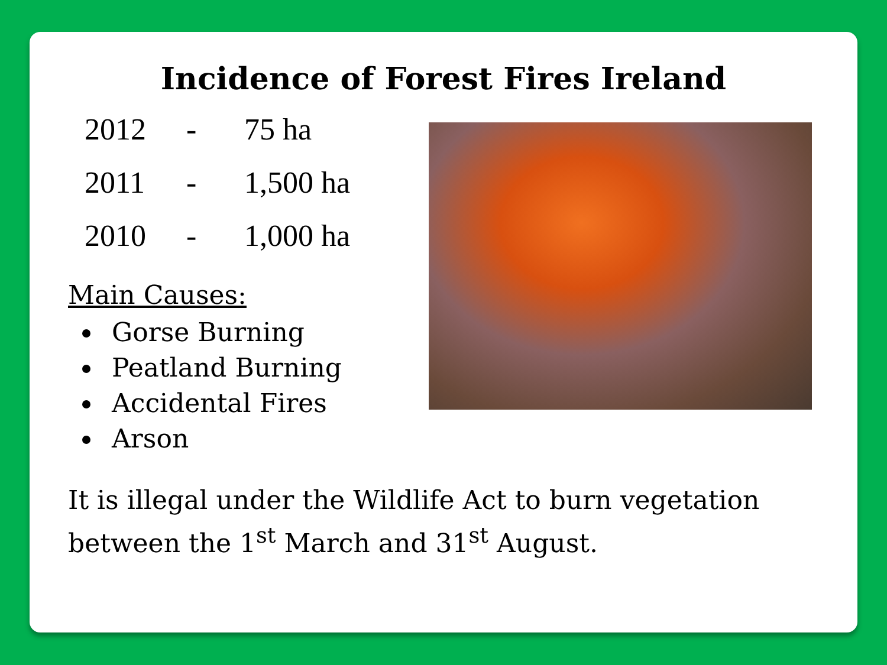Incidence of Forest Fires Ireland
| 2012 | - | 75 ha |
| 2011 | - | 1,500 ha |
| 2010 | - | 1,000 ha |
Main Causes:
Gorse Burning
Peatland Burning
Accidental Fires
Arson
It is illegal under the Wildlife Act to burn vegetation between the 1<sup>st</sup> March and 31<sup>st</sup> August.